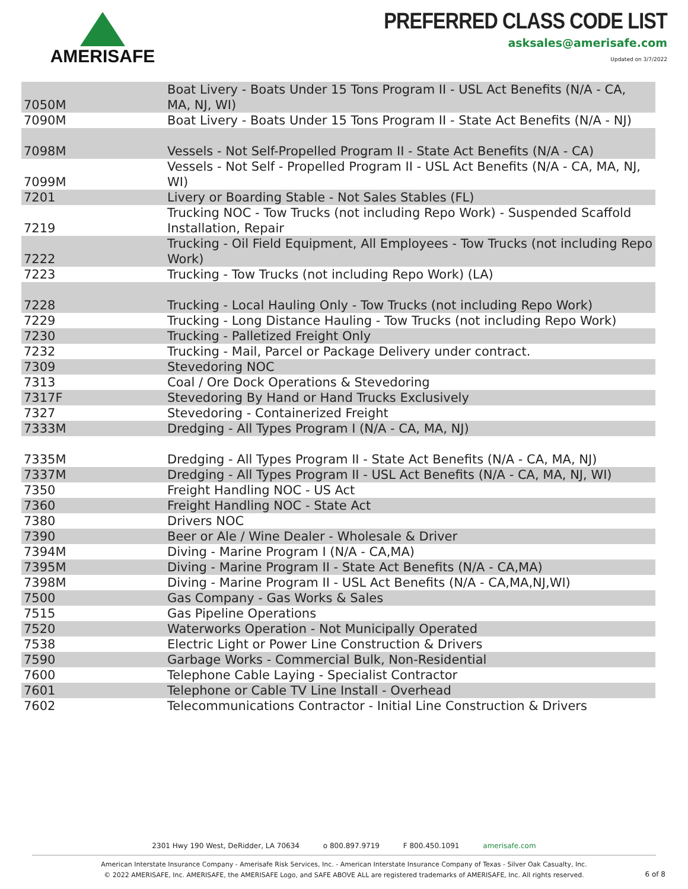AMERISAFE
PREFERRED CLASS CODE LIST
asksales@amerisafe.com
Updated on 3/7/2022
| 7050M | Boat Livery - Boats Under 15 Tons Program II - USL Act Benefits (N/A - CA, MA, NJ, WI) |
| 7090M | Boat Livery - Boats Under 15 Tons Program II - State Act Benefits (N/A - NJ) |
| 7098M | Vessels - Not Self-Propelled Program II - State Act Benefits (N/A - CA) |
| 7099M | Vessels - Not Self - Propelled Program II - USL Act Benefits (N/A - CA, MA, NJ, WI) |
| 7201 | Livery or Boarding Stable - Not Sales Stables (FL) |
| 7219 | Trucking NOC - Tow Trucks (not including Repo Work) - Suspended Scaffold Installation, Repair |
| 7222 | Trucking - Oil Field Equipment, All Employees - Tow Trucks (not including Repo Work) |
| 7223 | Trucking - Tow Trucks (not including Repo Work) (LA) |
| 7228 | Trucking - Local Hauling Only - Tow Trucks (not including Repo Work) |
| 7229 | Trucking - Long Distance Hauling - Tow Trucks (not including Repo Work) |
| 7230 | Trucking - Palletized Freight Only |
| 7232 | Trucking - Mail, Parcel or Package Delivery under contract. |
| 7309 | Stevedoring NOC |
| 7313 | Coal / Ore Dock Operations & Stevedoring |
| 7317F | Stevedoring By Hand or Hand Trucks Exclusively |
| 7327 | Stevedoring - Containerized Freight |
| 7333M | Dredging - All Types Program I (N/A - CA, MA, NJ) |
| 7335M | Dredging - All Types Program II - State Act Benefits (N/A - CA, MA, NJ) |
| 7337M | Dredging - All Types Program II - USL Act Benefits (N/A - CA, MA, NJ, WI) |
| 7350 | Freight Handling NOC - US Act |
| 7360 | Freight Handling NOC - State Act |
| 7380 | Drivers NOC |
| 7390 | Beer or Ale / Wine Dealer - Wholesale & Driver |
| 7394M | Diving - Marine Program I (N/A - CA,MA) |
| 7395M | Diving - Marine Program II - State Act Benefits (N/A - CA,MA) |
| 7398M | Diving - Marine Program II - USL Act Benefits (N/A - CA,MA,NJ,WI) |
| 7500 | Gas Company - Gas Works & Sales |
| 7515 | Gas Pipeline Operations |
| 7520 | Waterworks Operation - Not Municipally Operated |
| 7538 | Electric Light or Power Line Construction & Drivers |
| 7590 | Garbage Works - Commercial Bulk, Non-Residential |
| 7600 | Telephone Cable Laying - Specialist Contractor |
| 7601 | Telephone or Cable TV Line Install - Overhead |
| 7602 | Telecommunications Contractor - Initial Line Construction & Drivers |
2301 Hwy 190 West, DeRidder, LA 70634 o 800.897.9719 F 800.450.1091 amerisafe.com
American Interstate Insurance Company - Amerisafe Risk Services, Inc. - American Interstate Insurance Company of Texas - Silver Oak Casualty, Inc.
© 2022 AMERISAFE, Inc. AMERISAFE, the AMERISAFE Logo, and SAFE ABOVE ALL are registered trademarks of AMERISAFE, Inc. All rights reserved.
6 of 8